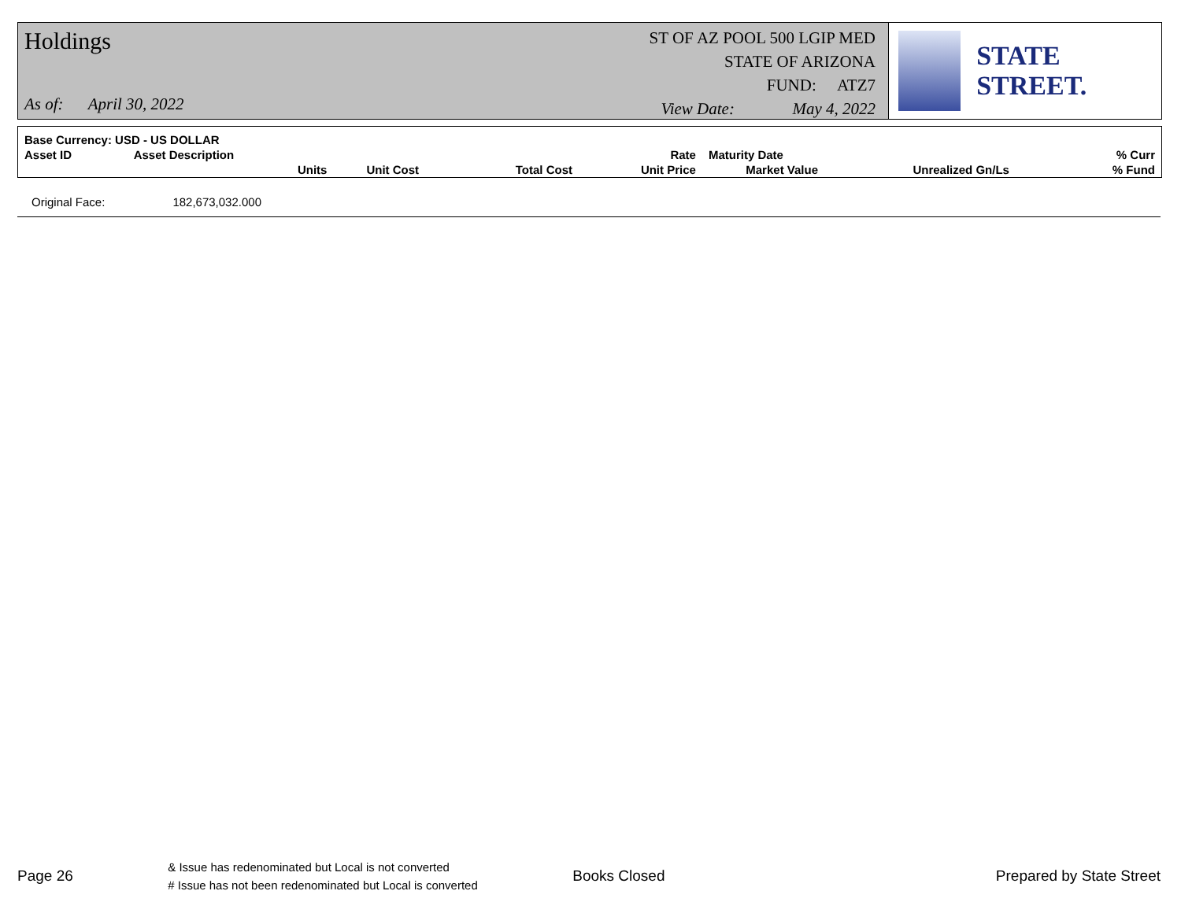Holdings
As of: April 30, 2022
ST OF AZ POOL 500 LGIP MED
STATE OF ARIZONA
FUND: ATZ7
View Date: May 4, 2022
STATE STREET.
| Base Currency: USD - US DOLLAR | | | | | | | |
| --- | --- | --- | --- | --- | --- | --- | --- |
| Asset ID | Asset Description | | | Rate | Maturity Date | | % Curr |
| | Units | Unit Cost | Total Cost | Unit Price | Market Value | Unrealized Gn/Ls | % Fund |
Original Face: 182,673,032.000
Page 26
& Issue has redenominated but Local is not converted
# Issue has not been redenominated but Local is converted
Books Closed Prepared by State Street